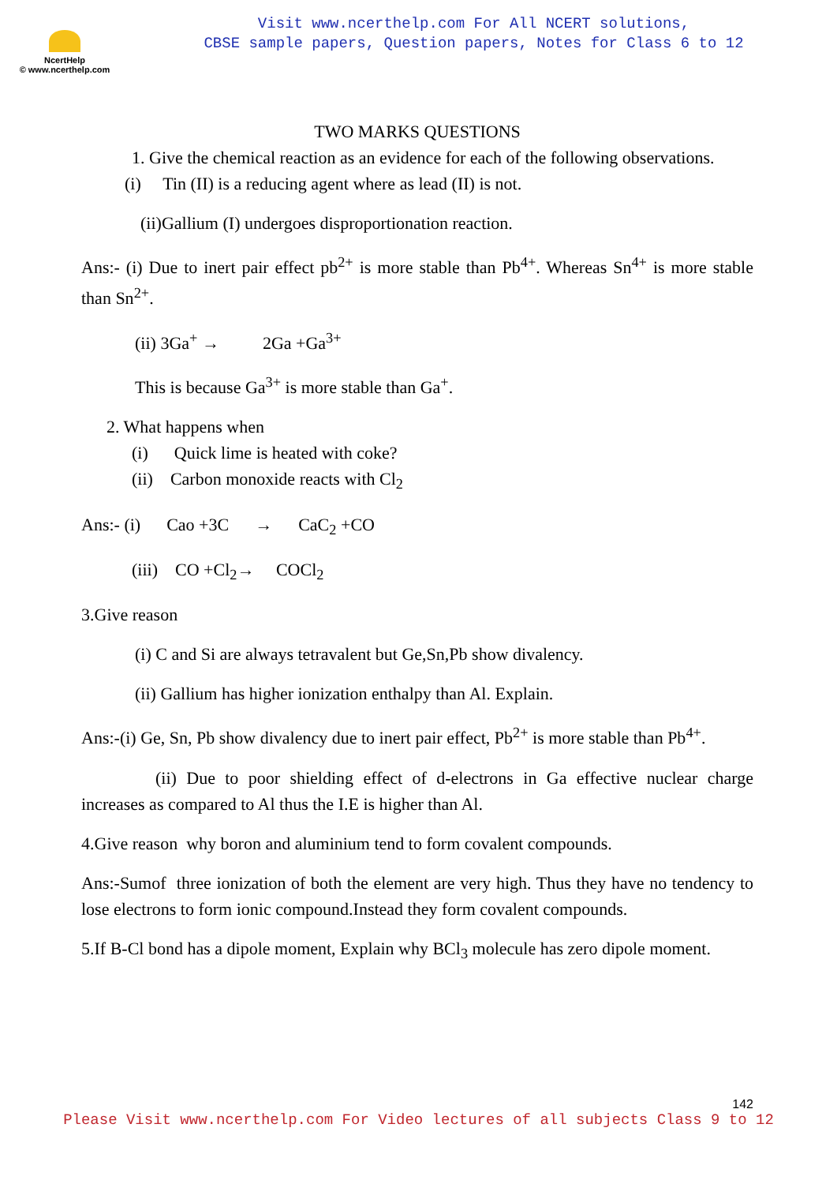NcertHelp
© www.ncerthelp.com
Visit www.ncerthelp.com For All NCERT solutions,
CBSE sample papers, Question papers, Notes for Class 6 to 12
TWO MARKS QUESTIONS
1. Give the chemical reaction as an evidence for each of the following observations.
(i) Tin (II) is a reducing agent where as lead (II) is not.
(ii)Gallium (I) undergoes disproportionation reaction.
Ans:- (i) Due to inert pair effect pb<sup>2+</sup> is more stable than Pb<sup>4+</sup>. Whereas Sn<sup>4+</sup> is more stable than Sn<sup>2+</sup>.
(ii) 3Ga<sup>+</sup> → 2Ga +Ga<sup>3+</sup>
This is because Ga<sup>3+</sup> is more stable than Ga<sup>+</sup>.
2. What happens when
(i) Quick lime is heated with coke?
(ii) Carbon monoxide reacts with Cl<sub>2</sub>
Ans:- (i) Cao +3C → CaC<sub>2</sub> +CO
(iii) CO +Cl<sub>2</sub>→ COCl<sub>2</sub>
3.Give reason
(i) C and Si are always tetravalent but Ge,Sn,Pb show divalency.
(ii) Gallium has higher ionization enthalpy than Al. Explain.
Ans:-(i) Ge, Sn, Pb show divalency due to inert pair effect, Pb<sup>2+</sup> is more stable than Pb<sup>4+</sup>.
(ii) Due to poor shielding effect of d-electrons in Ga effective nuclear charge increases as compared to Al thus the I.E is higher than Al.
4.Give reason why boron and aluminium tend to form covalent compounds.
Ans:-Sumof three ionization of both the element are very high. Thus they have no tendency to lose electrons to form ionic compound.Instead they form covalent compounds.
5.If B-Cl bond has a dipole moment, Explain why BCl<sub>3</sub> molecule has zero dipole moment.
142
Please Visit www.ncerthelp.com For Video lectures of all subjects Class 9 to 12